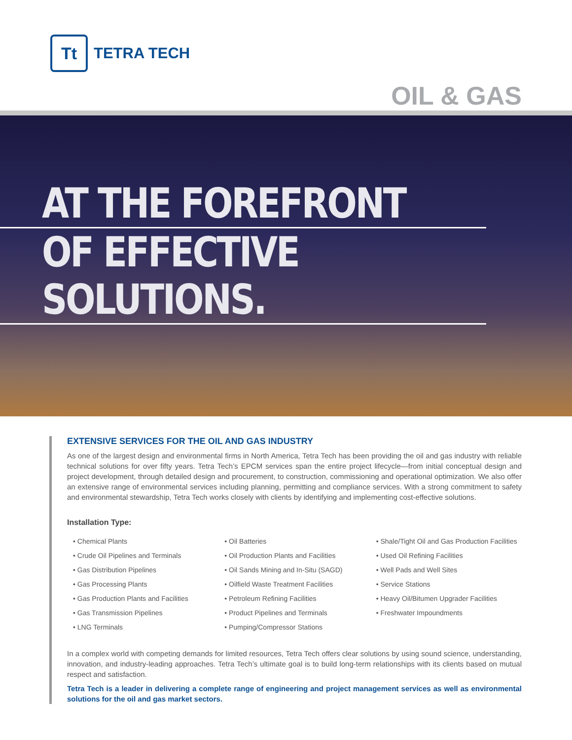Tt
TETRA TECH
OIL & GAS
AT THE FOREFRONT
OF EFFECTIVE SOLUTIONS.
EXTENSIVE SERVICES FOR THE OIL AND GAS INDUSTRY
As one of the largest design and environmental firms in North America, Tetra Tech has been providing the oil and gas industry with reliable technical solutions for over fifty years. Tetra Tech’s EPCM services span the entire project lifecycle—from initial conceptual design and project development, through detailed design and procurement, to construction, commissioning and operational optimization. We also offer an extensive range of environmental services including planning, permitting and compliance services. With a strong commitment to safety and environmental stewardship, Tetra Tech works closely with clients by identifying and implementing cost-effective solutions.
Installation Type:
• Chemical Plants
• Crude Oil Pipelines and Terminals
• Gas Distribution Pipelines
• Gas Processing Plants
• Gas Production Plants and Facilities
• Gas Transmission Pipelines
• LNG Terminals
• Oil Batteries
• Oil Production Plants and Facilities
• Oil Sands Mining and In-Situ (SAGD)
• Oilfield Waste Treatment Facilities
• Petroleum Refining Facilities
• Product Pipelines and Terminals
• Pumping/Compressor Stations
• Shale/Tight Oil and Gas Production Facilities
• Used Oil Refining Facilities
• Well Pads and Well Sites
• Service Stations
• Heavy Oil/Bitumen Upgrader Facilities
• Freshwater Impoundments
In a complex world with competing demands for limited resources, Tetra Tech offers clear solutions by using sound science, understanding, innovation, and industry-leading approaches. Tetra Tech’s ultimate goal is to build long-term relationships with its clients based on mutual respect and satisfaction.
Tetra Tech is a leader in delivering a complete range of engineering and project management services as well as environmental solutions for the oil and gas market sectors.